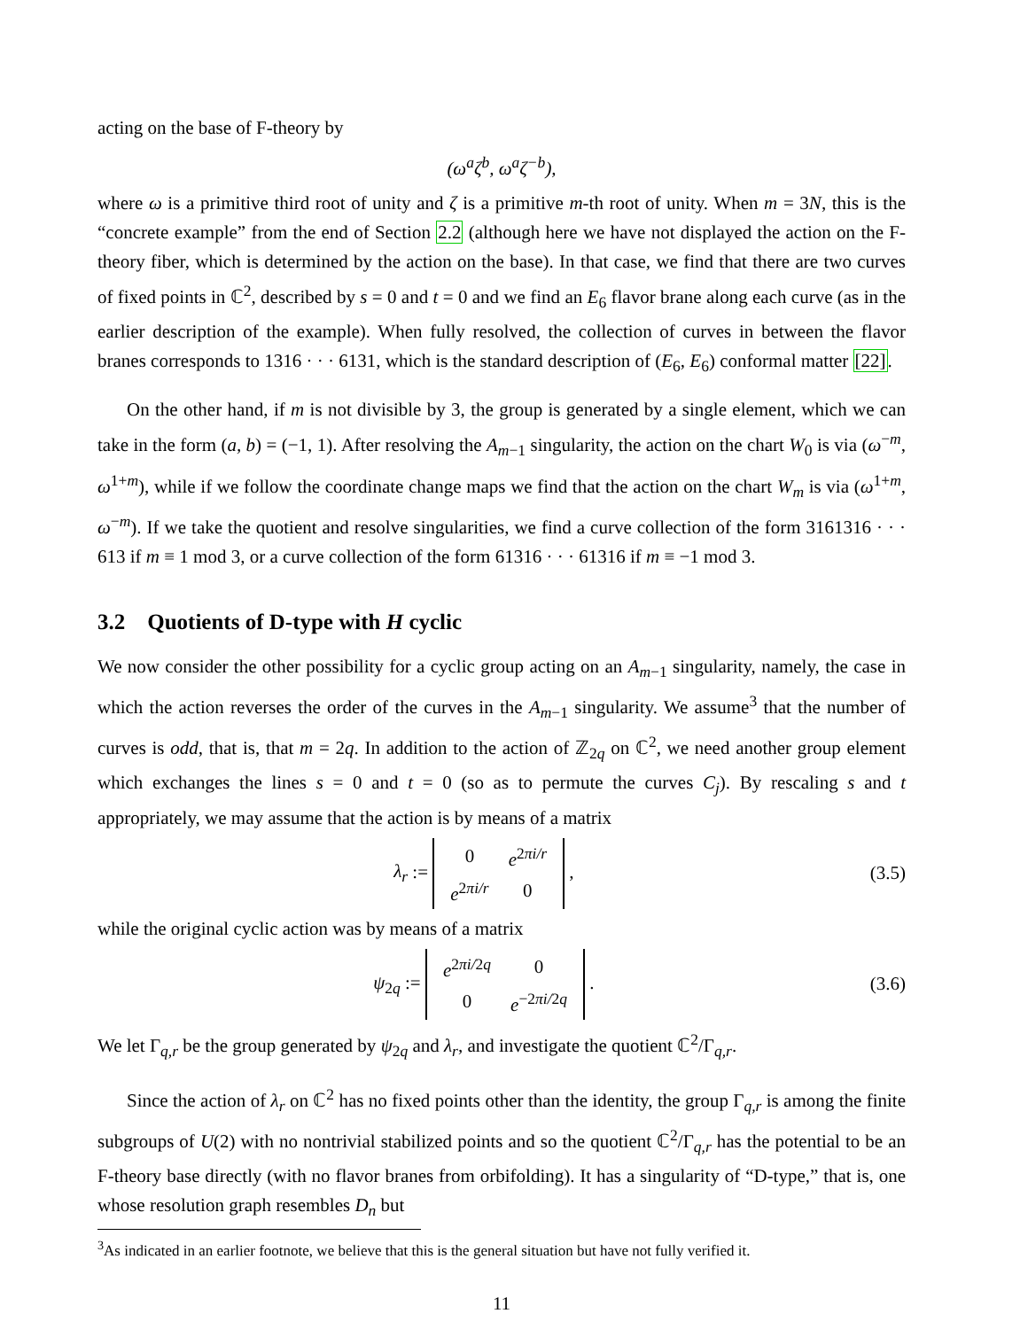acting on the base of F-theory by
(ω<sup>a</sup>ζ<sup>b</sup>, ω<sup>a</sup>ζ<sup>−b</sup>),
where ω is a primitive third root of unity and ζ is a primitive m-th root of unity. When m = 3N, this is the “concrete example” from the end of Section 2.2 (although here we have not displayed the action on the F-theory fiber, which is determined by the action on the base). In that case, we find that there are two curves of fixed points in ℂ<sup>2</sup>, described by s = 0 and t = 0 and we find an E<sub>6</sub> flavor brane along each curve (as in the earlier description of the example). When fully resolved, the collection of curves in between the flavor branes corresponds to 1316 · · · 6131, which is the standard description of (E<sub>6</sub>, E<sub>6</sub>) conformal matter [22].
On the other hand, if m is not divisible by 3, the group is generated by a single element, which we can take in the form (a, b) = (−1, 1). After resolving the A<sub>m−1</sub> singularity, the action on the chart W<sub>0</sub> is via (ω<sup>−m</sup>, ω<sup>1+m</sup>), while if we follow the coordinate change maps we find that the action on the chart W<sub>m</sub> is via (ω<sup>1+m</sup>, ω<sup>−m</sup>). If we take the quotient and resolve singularities, we find a curve collection of the form 3161316 · · · 613 if m ≡ 1 mod 3, or a curve collection of the form 61316 · · · 61316 if m ≡ −1 mod 3.
3.2 Quotients of D-type with H cyclic
We now consider the other possibility for a cyclic group acting on an A<sub>m−1</sub> singularity, namely, the case in which the action reverses the order of the curves in the A<sub>m−1</sub> singularity. We assume<sup>3</sup> that the number of curves is odd, that is, that m = 2q. In addition to the action of ℤ<sub>2q</sub> on ℂ<sup>2</sup>, we need another group element which exchanges the lines s = 0 and t = 0 (so as to permute the curves C<sub>j</sub>). By rescaling s and t appropriately, we may assume that the action is by means of a matrix
λ<sub>r</sub> :=
| 0 | e<sup>2πi/r</sup> |
| e<sup>2πi/r</sup> | 0 |
,
(3.5)
while the original cyclic action was by means of a matrix
ψ<sub>2q</sub> :=
| e<sup>2πi/2q</sup> | 0 |
| 0 | e<sup>−2πi/2q</sup> |
.
(3.6)
We let Γ<sub>q,r</sub> be the group generated by ψ<sub>2q</sub> and λ<sub>r</sub>, and investigate the quotient ℂ<sup>2</sup>/Γ<sub>q,r</sub>.
Since the action of λ<sub>r</sub> on ℂ<sup>2</sup> has no fixed points other than the identity, the group Γ<sub>q,r</sub> is among the finite subgroups of U(2) with no nontrivial stabilized points and so the quotient ℂ<sup>2</sup>/Γ<sub>q,r</sub> has the potential to be an F-theory base directly (with no flavor branes from orbifolding). It has a singularity of “D-type,” that is, one whose resolution graph resembles D<sub>n</sub> but
<sup>3</sup> As indicated in an earlier footnote, we believe that this is the general situation but have not fully verified it.
11